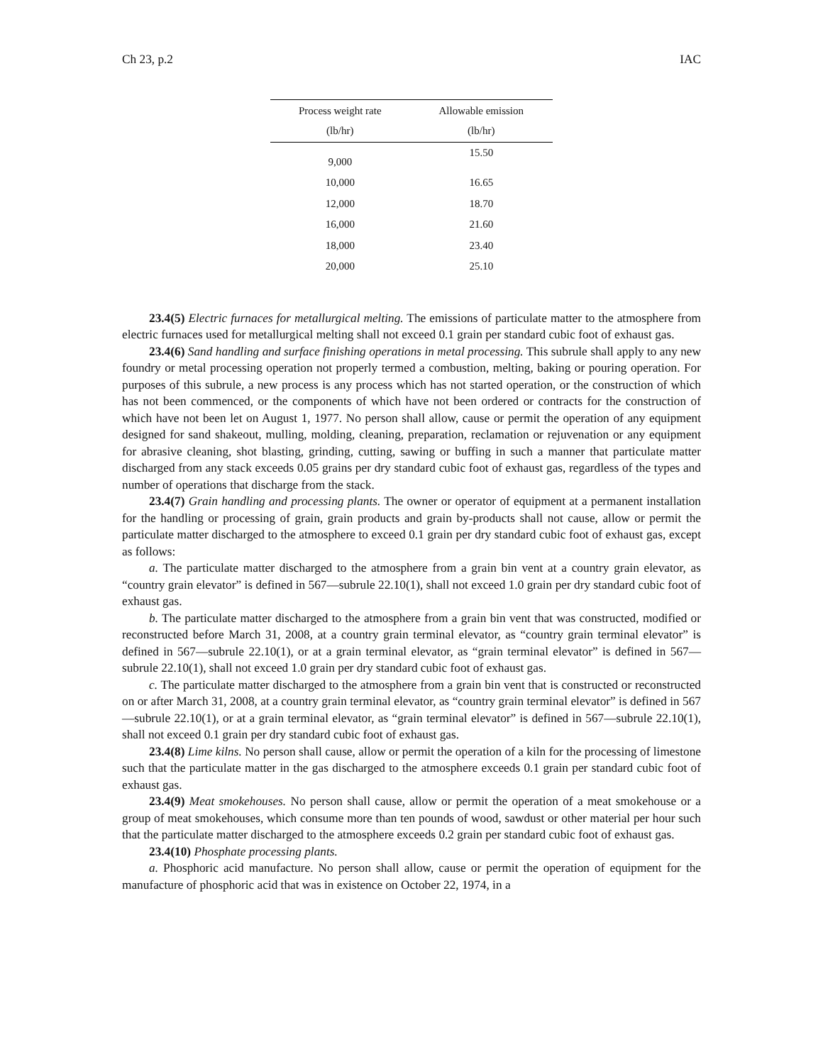Ch 23, p.2 IAC
| Process weight rate | Allowable emission |
| --- | --- |
| (lb/hr) | (lb/hr) |
| 9,000 | 15.50 |
| 10,000 | 16.65 |
| 12,000 | 18.70 |
| 16,000 | 21.60 |
| 18,000 | 23.40 |
| 20,000 | 25.10 |
23.4(5) Electric furnaces for metallurgical melting. The emissions of particulate matter to the atmosphere from electric furnaces used for metallurgical melting shall not exceed 0.1 grain per standard cubic foot of exhaust gas.
23.4(6) Sand handling and surface finishing operations in metal processing. This subrule shall apply to any new foundry or metal processing operation not properly termed a combustion, melting, baking or pouring operation. For purposes of this subrule, a new process is any process which has not started operation, or the construction of which has not been commenced, or the components of which have not been ordered or contracts for the construction of which have not been let on August 1, 1977. No person shall allow, cause or permit the operation of any equipment designed for sand shakeout, mulling, molding, cleaning, preparation, reclamation or rejuvenation or any equipment for abrasive cleaning, shot blasting, grinding, cutting, sawing or buffing in such a manner that particulate matter discharged from any stack exceeds 0.05 grains per dry standard cubic foot of exhaust gas, regardless of the types and number of operations that discharge from the stack.
23.4(7) Grain handling and processing plants. The owner or operator of equipment at a permanent installation for the handling or processing of grain, grain products and grain by-products shall not cause, allow or permit the particulate matter discharged to the atmosphere to exceed 0.1 grain per dry standard cubic foot of exhaust gas, except as follows:
a. The particulate matter discharged to the atmosphere from a grain bin vent at a country grain elevator, as “country grain elevator” is defined in 567—subrule 22.10(1), shall not exceed 1.0 grain per dry standard cubic foot of exhaust gas.
b. The particulate matter discharged to the atmosphere from a grain bin vent that was constructed, modified or reconstructed before March 31, 2008, at a country grain terminal elevator, as “country grain terminal elevator” is defined in 567—subrule 22.10(1), or at a grain terminal elevator, as “grain terminal elevator” is defined in 567—subrule 22.10(1), shall not exceed 1.0 grain per dry standard cubic foot of exhaust gas.
c. The particulate matter discharged to the atmosphere from a grain bin vent that is constructed or reconstructed on or after March 31, 2008, at a country grain terminal elevator, as “country grain terminal elevator” is defined in 567—subrule 22.10(1), or at a grain terminal elevator, as “grain terminal elevator” is defined in 567—subrule 22.10(1), shall not exceed 0.1 grain per dry standard cubic foot of exhaust gas.
23.4(8) Lime kilns. No person shall cause, allow or permit the operation of a kiln for the processing of limestone such that the particulate matter in the gas discharged to the atmosphere exceeds 0.1 grain per standard cubic foot of exhaust gas.
23.4(9) Meat smokehouses. No person shall cause, allow or permit the operation of a meat smokehouse or a group of meat smokehouses, which consume more than ten pounds of wood, sawdust or other material per hour such that the particulate matter discharged to the atmosphere exceeds 0.2 grain per standard cubic foot of exhaust gas.
23.4(10) Phosphate processing plants.
a. Phosphoric acid manufacture. No person shall allow, cause or permit the operation of equipment for the manufacture of phosphoric acid that was in existence on October 22, 1974, in a